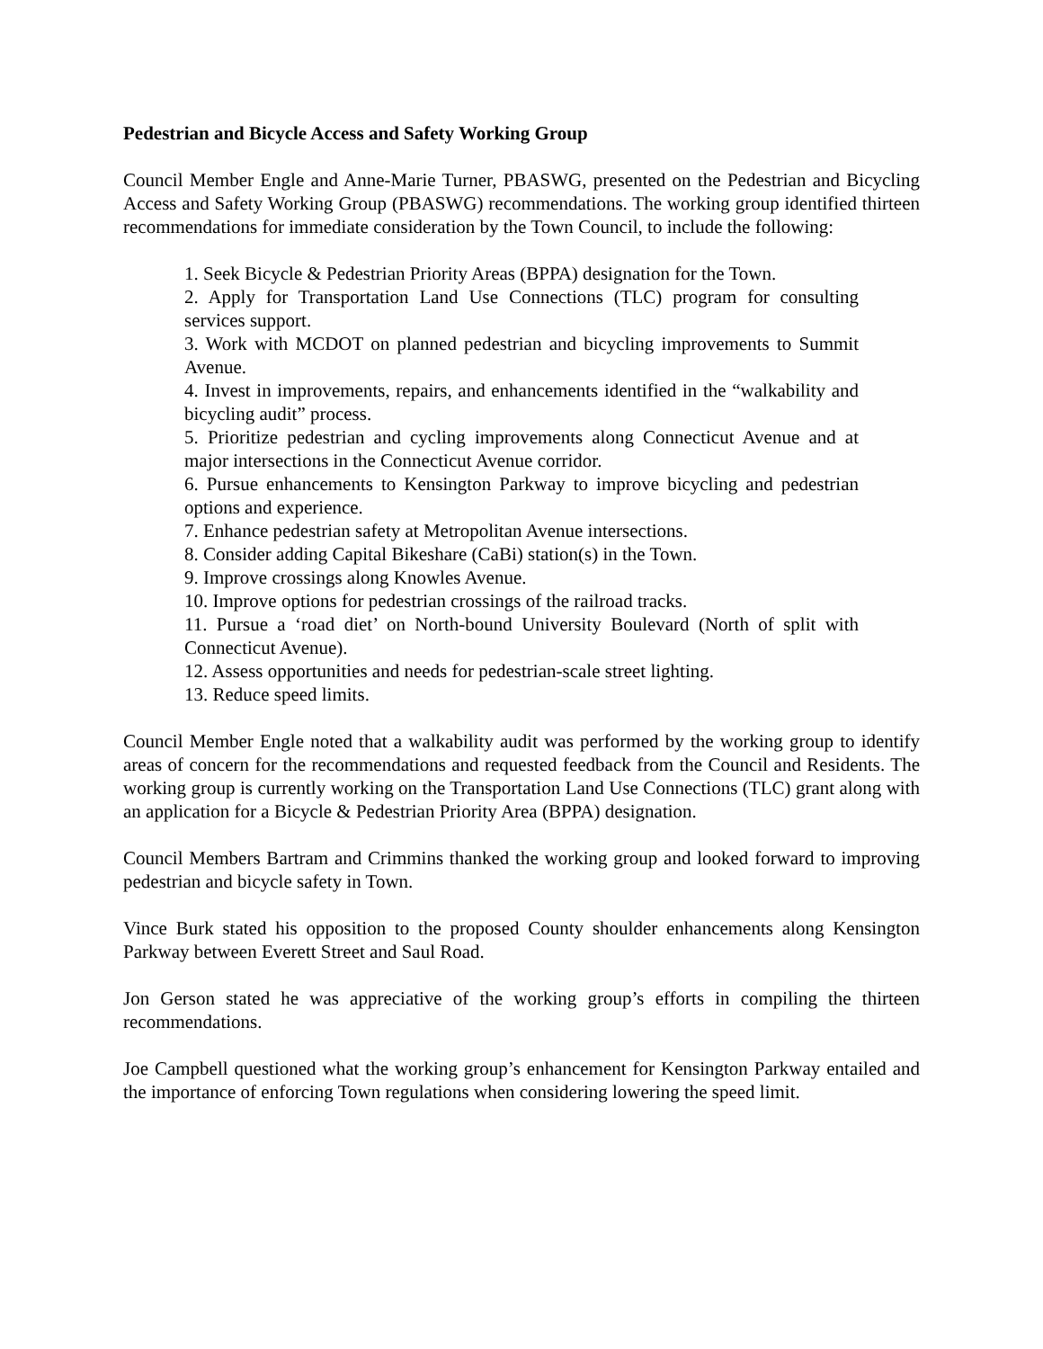Pedestrian and Bicycle Access and Safety Working Group
Council Member Engle and Anne-Marie Turner, PBASWG, presented on the Pedestrian and Bicycling Access and Safety Working Group (PBASWG) recommendations. The working group identified thirteen recommendations for immediate consideration by the Town Council, to include the following:
1. Seek Bicycle & Pedestrian Priority Areas (BPPA) designation for the Town.
2. Apply for Transportation Land Use Connections (TLC) program for consulting services support.
3. Work with MCDOT on planned pedestrian and bicycling improvements to Summit Avenue.
4. Invest in improvements, repairs, and enhancements identified in the “walkability and bicycling audit” process.
5. Prioritize pedestrian and cycling improvements along Connecticut Avenue and at major intersections in the Connecticut Avenue corridor.
6. Pursue enhancements to Kensington Parkway to improve bicycling and pedestrian options and experience.
7. Enhance pedestrian safety at Metropolitan Avenue intersections.
8. Consider adding Capital Bikeshare (CaBi) station(s) in the Town.
9. Improve crossings along Knowles Avenue.
10. Improve options for pedestrian crossings of the railroad tracks.
11. Pursue a ‘road diet’ on North-bound University Boulevard (North of split with Connecticut Avenue).
12. Assess opportunities and needs for pedestrian-scale street lighting.
13. Reduce speed limits.
Council Member Engle noted that a walkability audit was performed by the working group to identify areas of concern for the recommendations and requested feedback from the Council and Residents. The working group is currently working on the Transportation Land Use Connections (TLC) grant along with an application for a Bicycle & Pedestrian Priority Area (BPPA) designation.
Council Members Bartram and Crimmins thanked the working group and looked forward to improving pedestrian and bicycle safety in Town.
Vince Burk stated his opposition to the proposed County shoulder enhancements along Kensington Parkway between Everett Street and Saul Road.
Jon Gerson stated he was appreciative of the working group’s efforts in compiling the thirteen recommendations.
Joe Campbell questioned what the working group’s enhancement for Kensington Parkway entailed and the importance of enforcing Town regulations when considering lowering the speed limit.